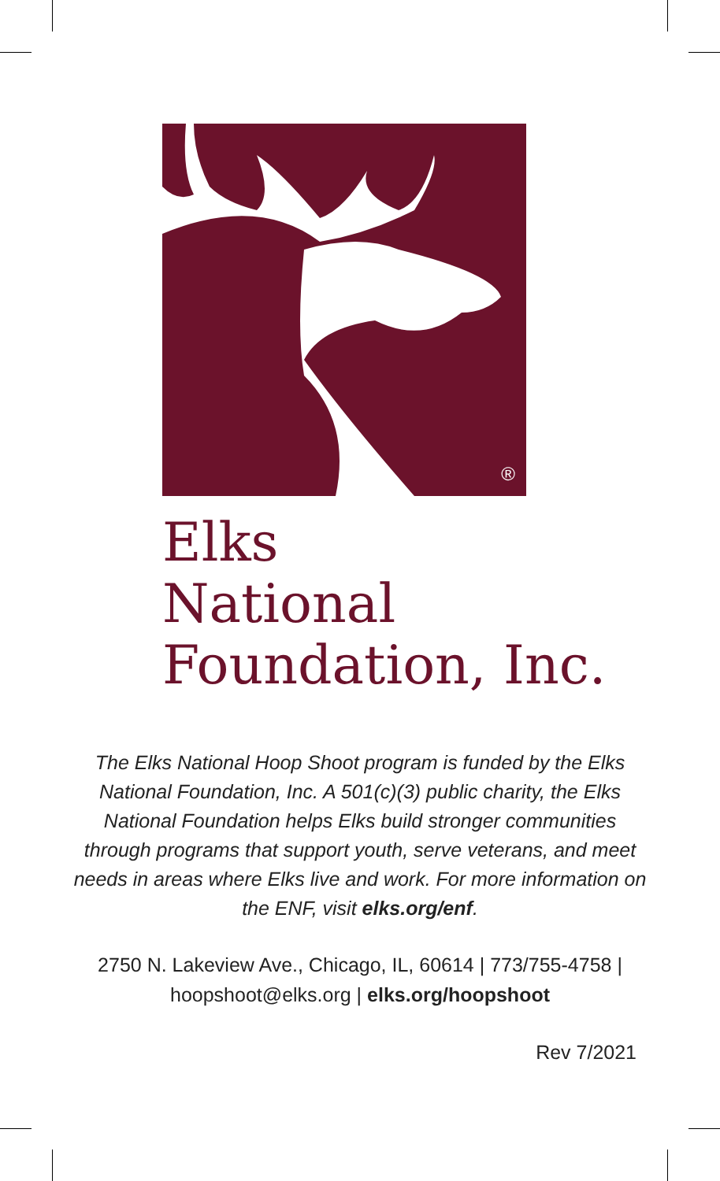®
Elks
National
Foundation, Inc.
The Elks National Hoop Shoot program is funded by the Elks National Foundation, Inc. A 501(c)(3) public charity, the Elks National Foundation helps Elks build stronger communities through programs that support youth, serve veterans, and meet needs in areas where Elks live and work. For more information on the ENF, visit elks.org/enf.
2750 N. Lakeview Ave., Chicago, IL, 60614 | 773/755-4758 | hoopshoot@elks.org | elks.org/hoopshoot
Rev 7/2021